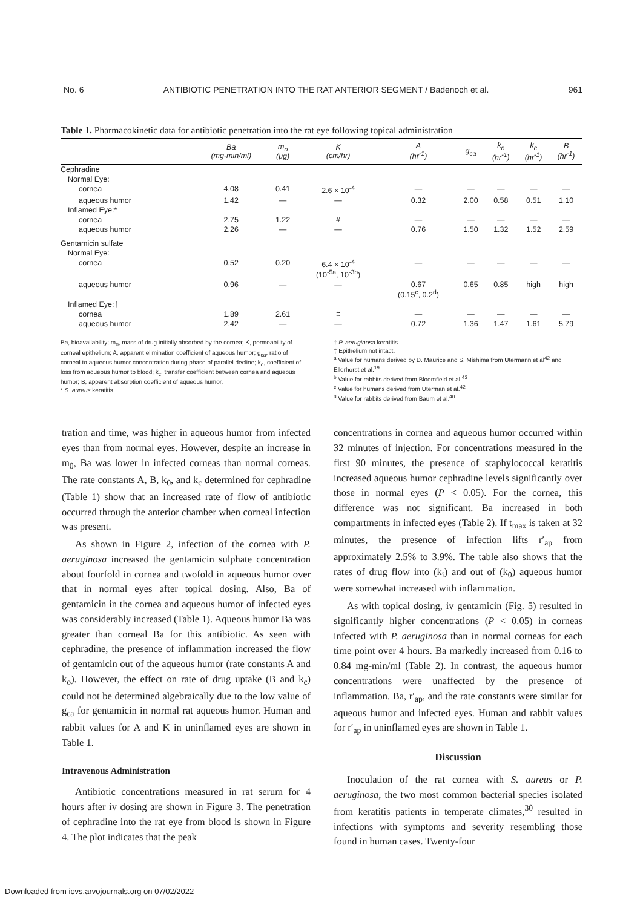No. 6 ANTIBIOTIC PENETRATION INTO THE RAT ANTERIOR SEGMENT / Badenoch et al. 961
Table 1. Pharmacokinetic data for antibiotic penetration into the rat eye following topical administration
| | Ba (mg-min/ml) | m<sub>o</sub> (μg) | K (cm/hr) | A (hr<sup>-1</sup>) | g<sub>ca</sub> | k<sub>o</sub> (hr<sup>-1</sup>) | k<sub>c</sub> (hr<sup>-1</sup>) | B (hr<sup>-1</sup>) |
| --- | --- | --- | --- | --- | --- | --- | --- | --- |
| Cephradine | | | | | | | | |
| Normal Eye: | | | | | | | | |
| cornea | 4.08 | 0.41 | 2.6 × 10<sup>-4</sup> | — | — | — | — | — |
| aqueous humor | 1.42 | — | — | 0.32 | 2.00 | 0.58 | 0.51 | 1.10 |
| Inflamed Eye:* | | | | | | | | |
| cornea | 2.75 | 1.22 | # | — | — | — | — | — |
| aqueous humor | 2.26 | — | — | 0.76 | 1.50 | 1.32 | 1.52 | 2.59 |
| Gentamicin sulfate | | | | | | | | |
| Normal Eye: | | | | | | | | |
| cornea | 0.52 | 0.20 | 6.4 × 10<sup>-4</sup> (10<sup>-5a</sup>, 10<sup>-3b</sup>) | — | — | — | — | — |
| aqueous humor | 0.96 | — | — | 0.67 (0.15<sup>c</sup>, 0.2<sup>d</sup>) | 0.65 | 0.85 | high | high |
| Inflamed Eye:† | | | | | | | | |
| cornea | 1.89 | 2.61 | ‡ | — | — | — | — | — |
| aqueous humor | 2.42 | — | — | 0.72 | 1.36 | 1.47 | 1.61 | 5.79 |
Ba, bioavailability; m<sub>0</sub>, mass of drug initially absorbed by the cornea; K, permeability of corneal epithelium; A, apparent elimination coefficient of aqueous humor; g<sub>ca</sub>, ratio of corneal to aqueous humor concentration during phase of parallel decline; k<sub>o</sub>, coefficient of loss from aqueous humor to blood; k<sub>c</sub>, transfer coefficient between cornea and aqueous humor; B, apparent absorption coefficient of aqueous humor.
* S. aureus keratitis.
† P. aeruginosa keratitis.
‡ Epithelium not intact.
<sup>a</sup> Value for humans derived by D. Maurice and S. Mishima from Utermann et al<sup>42</sup> and Ellerhorst et al.<sup>19</sup>
<sup>b</sup> Value for rabbits derived from Bloomfield et al.<sup>43</sup>
<sup>c</sup> Value for humans derived from Uterman et al.<sup>42</sup>
<sup>d</sup> Value for rabbits derived from Baum et al.<sup>40</sup>
tration and time, was higher in aqueous humor from infected eyes than from normal eyes. However, despite an increase in m<sub>0</sub>, Ba was lower in infected corneas than normal corneas. The rate constants A, B, k<sub>0</sub>, and k<sub>c</sub> determined for cephradine (Table 1) show that an increased rate of flow of antibiotic occurred through the anterior chamber when corneal infection was present.
As shown in Figure 2, infection of the cornea with P. aeruginosa increased the gentamicin sulphate concentration about fourfold in cornea and twofold in aqueous humor over that in normal eyes after topical dosing. Also, Ba of gentamicin in the cornea and aqueous humor of infected eyes was considerably increased (Table 1). Aqueous humor Ba was greater than corneal Ba for this antibiotic. As seen with cephradine, the presence of inflammation increased the flow of gentamicin out of the aqueous humor (rate constants A and k<sub>o</sub>). However, the effect on rate of drug uptake (B and k<sub>c</sub>) could not be determined algebraically due to the low value of g<sub>ca</sub> for gentamicin in normal rat aqueous humor. Human and rabbit values for A and K in uninflamed eyes are shown in Table 1.
Intravenous Administration
Antibiotic concentrations measured in rat serum for 4 hours after iv dosing are shown in Figure 3. The penetration of cephradine into the rat eye from blood is shown in Figure 4. The plot indicates that the peak
concentrations in cornea and aqueous humor occurred within 32 minutes of injection. For concentrations measured in the first 90 minutes, the presence of staphylococcal keratitis increased aqueous humor cephradine levels significantly over those in normal eyes (P < 0.05). For the cornea, this difference was not significant. Ba increased in both compartments in infected eyes (Table 2). If t<sub>max</sub> is taken at 32 minutes, the presence of infection lifts r′<sub>ap</sub> from approximately 2.5% to 3.9%. The table also shows that the rates of drug flow into (k<sub>i</sub>) and out of (k<sub>0</sub>) aqueous humor were somewhat increased with inflammation.
As with topical dosing, iv gentamicin (Fig. 5) resulted in significantly higher concentrations (P < 0.05) in corneas infected with P. aeruginosa than in normal corneas for each time point over 4 hours. Ba markedly increased from 0.16 to 0.84 mg-min/ml (Table 2). In contrast, the aqueous humor concentrations were unaffected by the presence of inflammation. Ba, r′<sub>ap</sub>, and the rate constants were similar for aqueous humor and infected eyes. Human and rabbit values for r′<sub>ap</sub> in uninflamed eyes are shown in Table 1.
Discussion
Inoculation of the rat cornea with S. aureus or P. aeruginosa, the two most common bacterial species isolated from keratitis patients in temperate climates,<sup>30</sup> resulted in infections with symptoms and severity resembling those found in human cases. Twenty-four
Downloaded from iovs.arvojournals.org on 07/02/2022